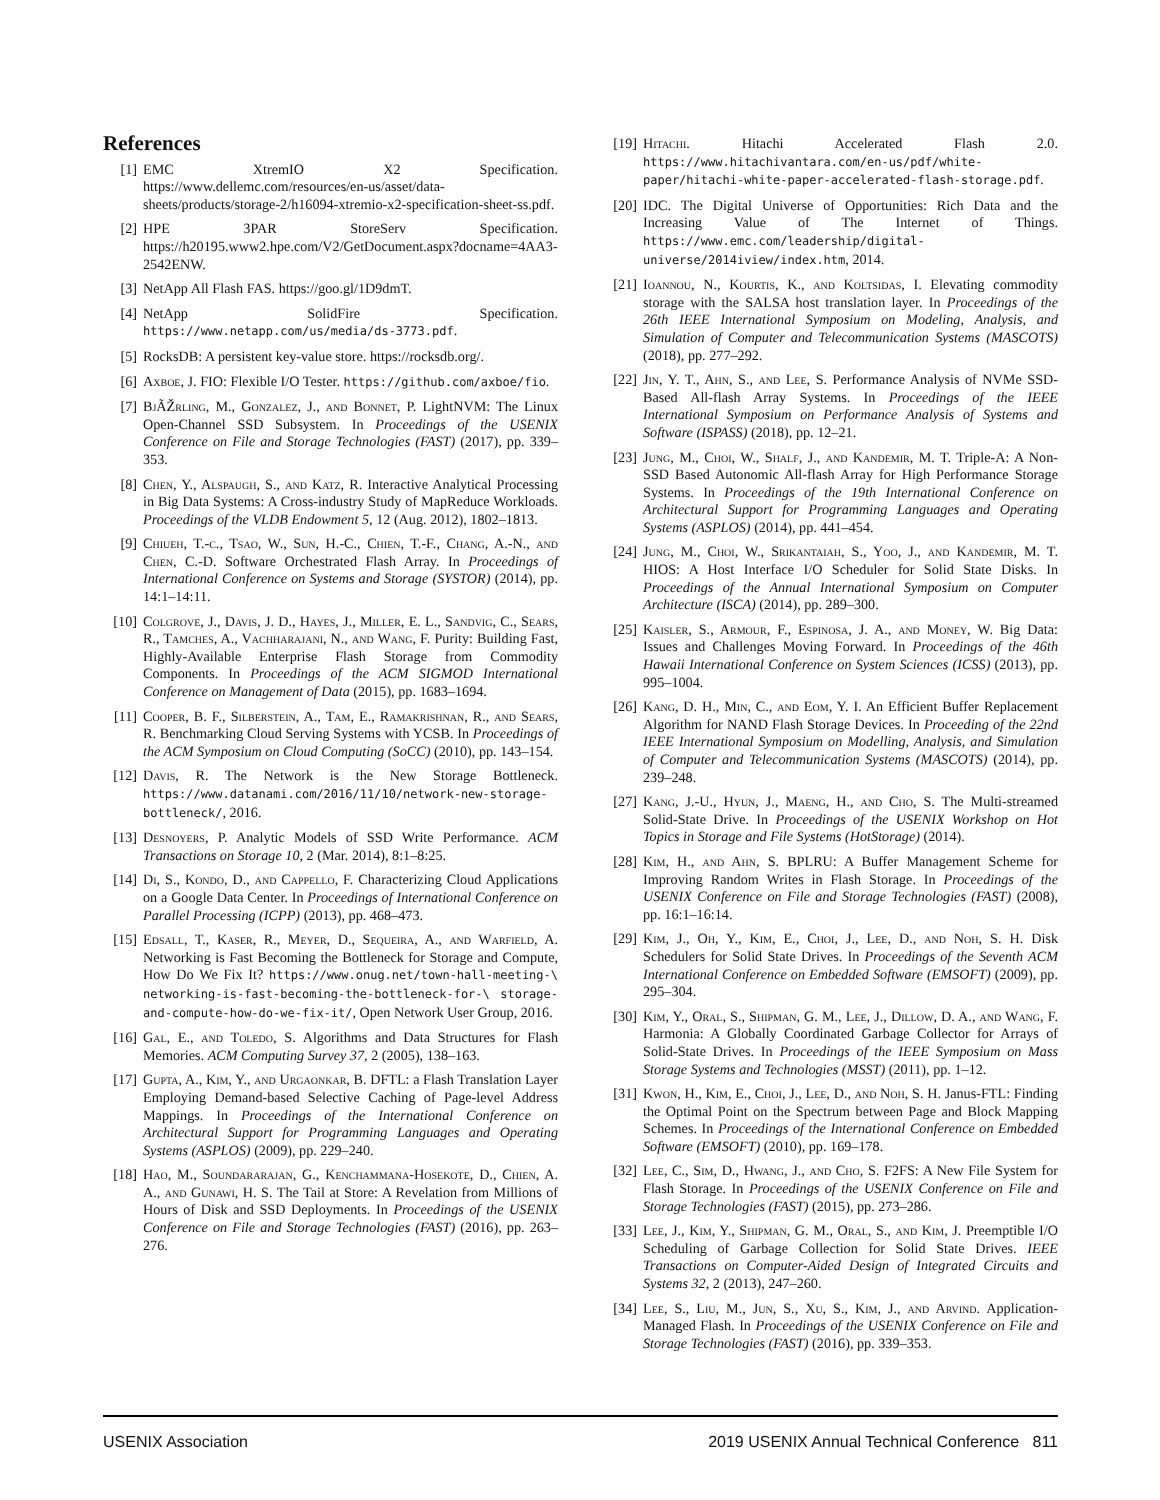References
[1] EMC XtremIO X2 Specification. https://www.dellemc.com/resources/en-us/asset/data-sheets/products/storage-2/h16094-xtremio-x2-specification-sheet-ss.pdf.
[2] HPE 3PAR StoreServ Specification. https://h20195.www2.hpe.com/V2/GetDocument.aspx?docname=4AA3-2542ENW.
[3] NetApp All Flash FAS. https://goo.gl/1D9dmT.
[4] NetApp SolidFire Specification. https://www.netapp.com/us/media/ds-3773.pdf.
[5] RocksDB: A persistent key-value store. https://rocksdb.org/.
[6] Axboe, J. FIO: Flexible I/O Tester. https://github.com/axboe/fio.
[7] BjÃŽrling, M., Gonzalez, J., and Bonnet, P. LightNVM: The Linux Open-Channel SSD Subsystem. In Proceedings of the USENIX Conference on File and Storage Technologies (FAST) (2017), pp. 339–353.
[8] Chen, Y., Alspaugh, S., and Katz, R. Interactive Analytical Processing in Big Data Systems: A Cross-industry Study of MapReduce Workloads. Proceedings of the VLDB Endowment 5, 12 (Aug. 2012), 1802–1813.
[9] Chiueh, T.-c., Tsao, W., Sun, H.-C., Chien, T.-F., Chang, A.-N., and Chen, C.-D. Software Orchestrated Flash Array. In Proceedings of International Conference on Systems and Storage (SYSTOR) (2014), pp. 14:1–14:11.
[10] Colgrove, J., Davis, J. D., Hayes, J., Miller, E. L., Sandvig, C., Sears, R., Tamches, A., Vachharajani, N., and Wang, F. Purity: Building Fast, Highly-Available Enterprise Flash Storage from Commodity Components. In Proceedings of the ACM SIGMOD International Conference on Management of Data (2015), pp. 1683–1694.
[11] Cooper, B. F., Silberstein, A., Tam, E., Ramakrishnan, R., and Sears, R. Benchmarking Cloud Serving Systems with YCSB. In Proceedings of the ACM Symposium on Cloud Computing (SoCC) (2010), pp. 143–154.
[12] Davis, R. The Network is the New Storage Bottleneck. https://www.datanami.com/2016/11/10/network-new-storage-bottleneck/, 2016.
[13] Desnoyers, P. Analytic Models of SSD Write Performance. ACM Transactions on Storage 10, 2 (Mar. 2014), 8:1–8:25.
[14] Di, S., Kondo, D., and Cappello, F. Characterizing Cloud Applications on a Google Data Center. In Proceedings of International Conference on Parallel Processing (ICPP) (2013), pp. 468–473.
[15] Edsall, T., Kaser, R., Meyer, D., Sequeira, A., and Warfield, A. Networking is Fast Becoming the Bottleneck for Storage and Compute, How Do We Fix It? https://www.onug.net/town-hall-meeting-\ networking-is-fast-becoming-the-bottleneck-for-\ storage-and-compute-how-do-we-fix-it/, Open Network User Group, 2016.
[16] Gal, E., and Toledo, S. Algorithms and Data Structures for Flash Memories. ACM Computing Survey 37, 2 (2005), 138–163.
[17] Gupta, A., Kim, Y., and Urgaonkar, B. DFTL: a Flash Translation Layer Employing Demand-based Selective Caching of Page-level Address Mappings. In Proceedings of the International Conference on Architectural Support for Programming Languages and Operating Systems (ASPLOS) (2009), pp. 229–240.
[18] Hao, M., Soundararajan, G., Kenchammana-Hosekote, D., Chien, A. A., and Gunawi, H. S. The Tail at Store: A Revelation from Millions of Hours of Disk and SSD Deployments. In Proceedings of the USENIX Conference on File and Storage Technologies (FAST) (2016), pp. 263–276.
[19] Hitachi. Hitachi Accelerated Flash 2.0. https://www.hitachivantara.com/en-us/pdf/white-paper/hitachi-white-paper-accelerated-flash-storage.pdf.
[20] IDC. The Digital Universe of Opportunities: Rich Data and the Increasing Value of The Internet of Things. https://www.emc.com/leadership/digital-universe/2014iview/index.htm, 2014.
[21] Ioannou, N., Kourtis, K., and Koltsidas, I. Elevating commodity storage with the SALSA host translation layer. In Proceedings of the 26th IEEE International Symposium on Modeling, Analysis, and Simulation of Computer and Telecommunication Systems (MASCOTS) (2018), pp. 277–292.
[22] Jin, Y. T., Ahn, S., and Lee, S. Performance Analysis of NVMe SSD-Based All-flash Array Systems. In Proceedings of the IEEE International Symposium on Performance Analysis of Systems and Software (ISPASS) (2018), pp. 12–21.
[23] Jung, M., Choi, W., Shalf, J., and Kandemir, M. T. Triple-A: A Non-SSD Based Autonomic All-flash Array for High Performance Storage Systems. In Proceedings of the 19th International Conference on Architectural Support for Programming Languages and Operating Systems (ASPLOS) (2014), pp. 441–454.
[24] Jung, M., Choi, W., Srikantaiah, S., Yoo, J., and Kandemir, M. T. HIOS: A Host Interface I/O Scheduler for Solid State Disks. In Proceedings of the Annual International Symposium on Computer Architecture (ISCA) (2014), pp. 289–300.
[25] Kaisler, S., Armour, F., Espinosa, J. A., and Money, W. Big Data: Issues and Challenges Moving Forward. In Proceedings of the 46th Hawaii International Conference on System Sciences (ICSS) (2013), pp. 995–1004.
[26] Kang, D. H., Min, C., and Eom, Y. I. An Efficient Buffer Replacement Algorithm for NAND Flash Storage Devices. In Proceeding of the 22nd IEEE International Symposium on Modelling, Analysis, and Simulation of Computer and Telecommunication Systems (MASCOTS) (2014), pp. 239–248.
[27] Kang, J.-U., Hyun, J., Maeng, H., and Cho, S. The Multi-streamed Solid-State Drive. In Proceedings of the USENIX Workshop on Hot Topics in Storage and File Systems (HotStorage) (2014).
[28] Kim, H., and Ahn, S. BPLRU: A Buffer Management Scheme for Improving Random Writes in Flash Storage. In Proceedings of the USENIX Conference on File and Storage Technologies (FAST) (2008), pp. 16:1–16:14.
[29] Kim, J., Oh, Y., Kim, E., Choi, J., Lee, D., and Noh, S. H. Disk Schedulers for Solid State Drives. In Proceedings of the Seventh ACM International Conference on Embedded Software (EMSOFT) (2009), pp. 295–304.
[30] Kim, Y., Oral, S., Shipman, G. M., Lee, J., Dillow, D. A., and Wang, F. Harmonia: A Globally Coordinated Garbage Collector for Arrays of Solid-State Drives. In Proceedings of the IEEE Symposium on Mass Storage Systems and Technologies (MSST) (2011), pp. 1–12.
[31] Kwon, H., Kim, E., Choi, J., Lee, D., and Noh, S. H. Janus-FTL: Finding the Optimal Point on the Spectrum between Page and Block Mapping Schemes. In Proceedings of the International Conference on Embedded Software (EMSOFT) (2010), pp. 169–178.
[32] Lee, C., Sim, D., Hwang, J., and Cho, S. F2FS: A New File System for Flash Storage. In Proceedings of the USENIX Conference on File and Storage Technologies (FAST) (2015), pp. 273–286.
[33] Lee, J., Kim, Y., Shipman, G. M., Oral, S., and Kim, J. Preemptible I/O Scheduling of Garbage Collection for Solid State Drives. IEEE Transactions on Computer-Aided Design of Integrated Circuits and Systems 32, 2 (2013), 247–260.
[34] Lee, S., Liu, M., Jun, S., Xu, S., Kim, J., and Arvind. Application-Managed Flash. In Proceedings of the USENIX Conference on File and Storage Technologies (FAST) (2016), pp. 339–353.
USENIX Association 2019 USENIX Annual Technical Conference 811